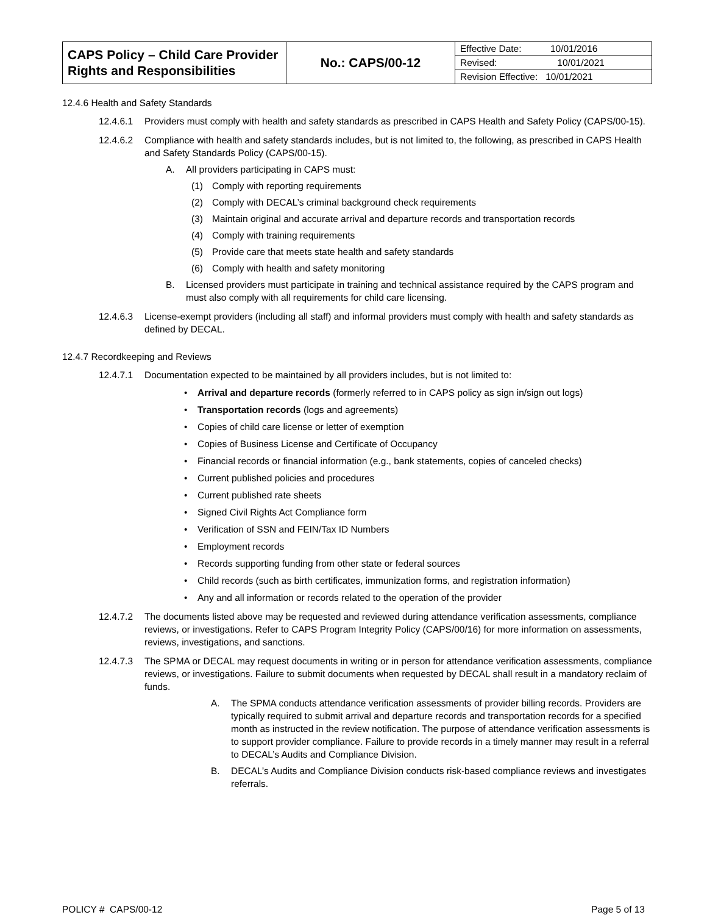| CAPS Policy – Child Care Provider Rights and Responsibilities | No.: CAPS/00-12 | Effective Date: 10/01/2016 |
| | | Revised: 10/01/2021 |
| | | Revision Effective: 10/01/2021 |
12.4.6 Health and Safety Standards
12.4.6.1 Providers must comply with health and safety standards as prescribed in CAPS Health and Safety Policy (CAPS/00-15).
12.4.6.2 Compliance with health and safety standards includes, but is not limited to, the following, as prescribed in CAPS Health and Safety Standards Policy (CAPS/00-15).
A. All providers participating in CAPS must:
(1) Comply with reporting requirements
(2) Comply with DECAL’s criminal background check requirements
(3) Maintain original and accurate arrival and departure records and transportation records
(4) Comply with training requirements
(5) Provide care that meets state health and safety standards
(6) Comply with health and safety monitoring
B. Licensed providers must participate in training and technical assistance required by the CAPS program and must also comply with all requirements for child care licensing.
12.4.6.3 License-exempt providers (including all staff) and informal providers must comply with health and safety standards as defined by DECAL.
12.4.7 Recordkeeping and Reviews
12.4.7.1 Documentation expected to be maintained by all providers includes, but is not limited to:
• Arrival and departure records (formerly referred to in CAPS policy as sign in/sign out logs)
• Transportation records (logs and agreements)
• Copies of child care license or letter of exemption
• Copies of Business License and Certificate of Occupancy
• Financial records or financial information (e.g., bank statements, copies of canceled checks)
• Current published policies and procedures
• Current published rate sheets
• Signed Civil Rights Act Compliance form
• Verification of SSN and FEIN/Tax ID Numbers
• Employment records
• Records supporting funding from other state or federal sources
• Child records (such as birth certificates, immunization forms, and registration information)
• Any and all information or records related to the operation of the provider
12.4.7.2 The documents listed above may be requested and reviewed during attendance verification assessments, compliance reviews, or investigations. Refer to CAPS Program Integrity Policy (CAPS/00/16) for more information on assessments, reviews, investigations, and sanctions.
12.4.7.3 The SPMA or DECAL may request documents in writing or in person for attendance verification assessments, compliance reviews, or investigations. Failure to submit documents when requested by DECAL shall result in a mandatory reclaim of funds.
A. The SPMA conducts attendance verification assessments of provider billing records. Providers are typically required to submit arrival and departure records and transportation records for a specified month as instructed in the review notification. The purpose of attendance verification assessments is to support provider compliance. Failure to provide records in a timely manner may result in a referral to DECAL’s Audits and Compliance Division.
B. DECAL’s Audits and Compliance Division conducts risk-based compliance reviews and investigates referrals.
POLICY # CAPS/00-12 Page 5 of 13